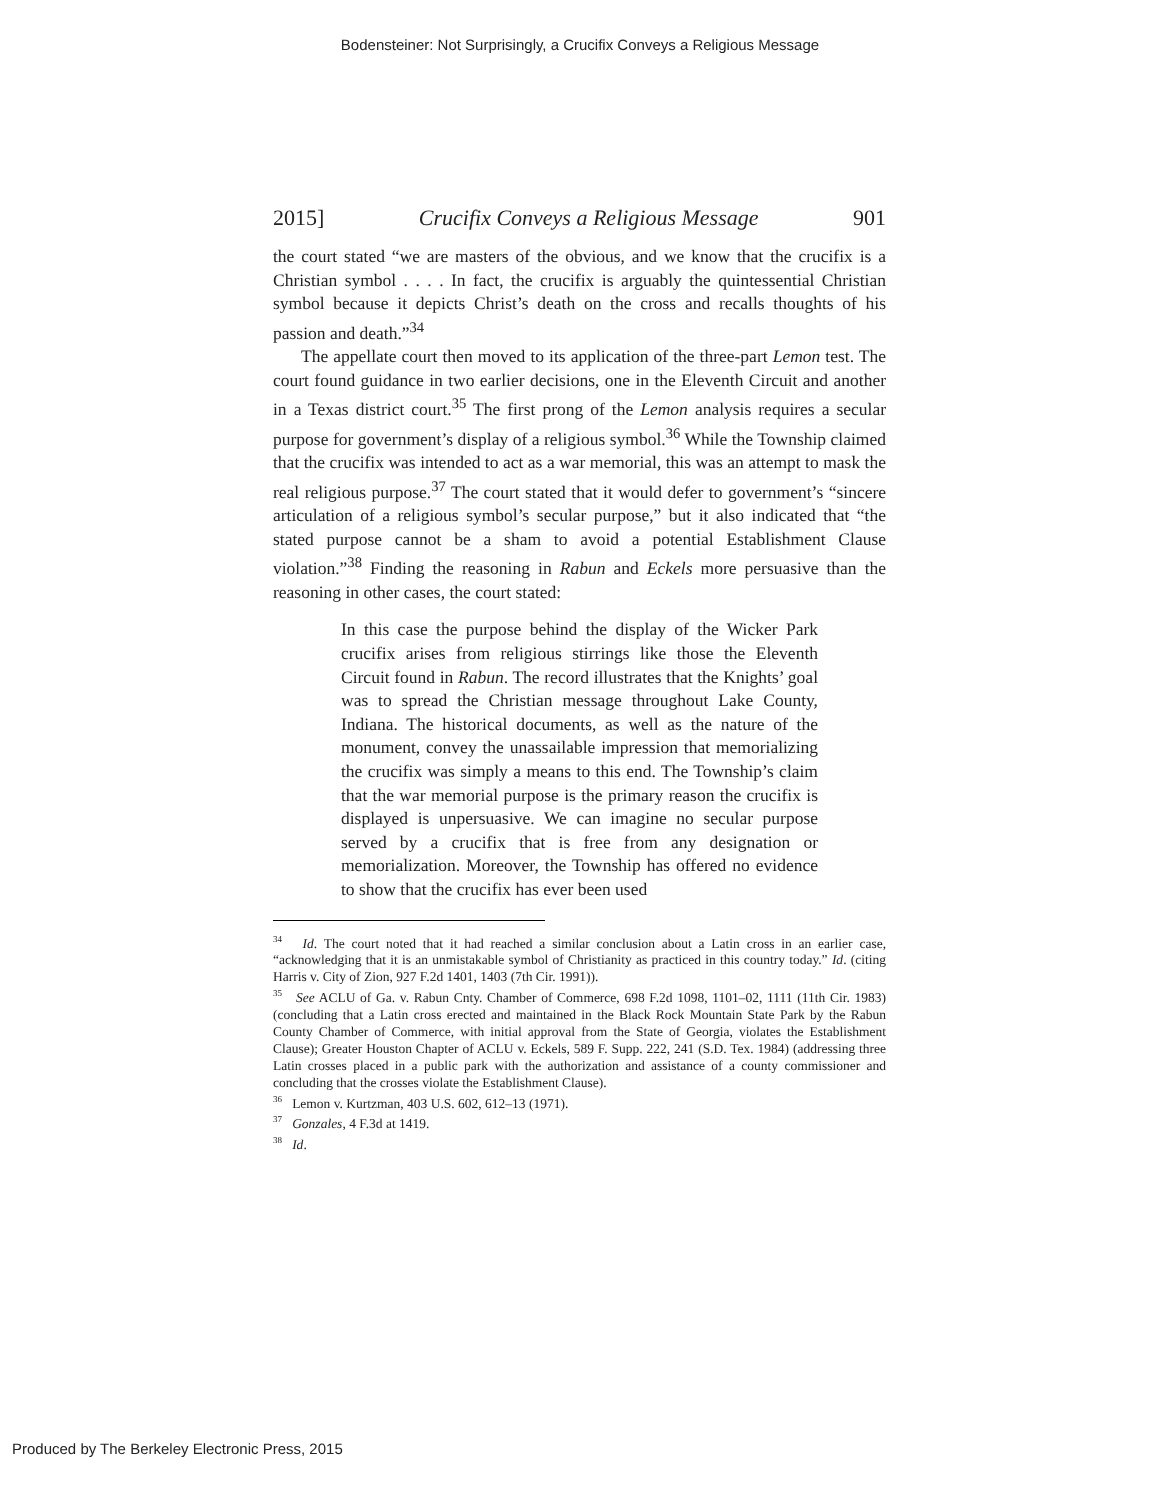Bodensteiner: Not Surprisingly, a Crucifix Conveys a Religious Message
2015] Crucifix Conveys a Religious Message 901
the court stated “we are masters of the obvious, and we know that the crucifix is a Christian symbol . . . . In fact, the crucifix is arguably the quintessential Christian symbol because it depicts Christ’s death on the cross and recalls thoughts of his passion and death.”<sup>34</sup>
The appellate court then moved to its application of the three-part Lemon test. The court found guidance in two earlier decisions, one in the Eleventh Circuit and another in a Texas district court.<sup>35</sup> The first prong of the Lemon analysis requires a secular purpose for government’s display of a religious symbol.<sup>36</sup> While the Township claimed that the crucifix was intended to act as a war memorial, this was an attempt to mask the real religious purpose.<sup>37</sup> The court stated that it would defer to government’s “sincere articulation of a religious symbol’s secular purpose,” but it also indicated that “the stated purpose cannot be a sham to avoid a potential Establishment Clause violation.”<sup>38</sup> Finding the reasoning in Rabun and Eckels more persuasive than the reasoning in other cases, the court stated:
In this case the purpose behind the display of the Wicker Park crucifix arises from religious stirrings like those the Eleventh Circuit found in Rabun. The record illustrates that the Knights’ goal was to spread the Christian message throughout Lake County, Indiana. The historical documents, as well as the nature of the monument, convey the unassailable impression that memorializing the crucifix was simply a means to this end. The Township’s claim that the war memorial purpose is the primary reason the crucifix is displayed is unpersuasive. We can imagine no secular purpose served by a crucifix that is free from any designation or memorialization. Moreover, the Township has offered no evidence to show that the crucifix has ever been used
<sup>34</sup> Id. The court noted that it had reached a similar conclusion about a Latin cross in an earlier case, “acknowledging that it is an unmistakable symbol of Christianity as practiced in this country today.” Id. (citing Harris v. City of Zion, 927 F.2d 1401, 1403 (7th Cir. 1991)).
<sup>35</sup> See ACLU of Ga. v. Rabun Cnty. Chamber of Commerce, 698 F.2d 1098, 1101–02, 1111 (11th Cir. 1983) (concluding that a Latin cross erected and maintained in the Black Rock Mountain State Park by the Rabun County Chamber of Commerce, with initial approval from the State of Georgia, violates the Establishment Clause); Greater Houston Chapter of ACLU v. Eckels, 589 F. Supp. 222, 241 (S.D. Tex. 1984) (addressing three Latin crosses placed in a public park with the authorization and assistance of a county commissioner and concluding that the crosses violate the Establishment Clause).
<sup>36</sup> Lemon v. Kurtzman, 403 U.S. 602, 612–13 (1971).
<sup>37</sup> Gonzales, 4 F.3d at 1419.
<sup>38</sup> Id.
Produced by The Berkeley Electronic Press, 2015